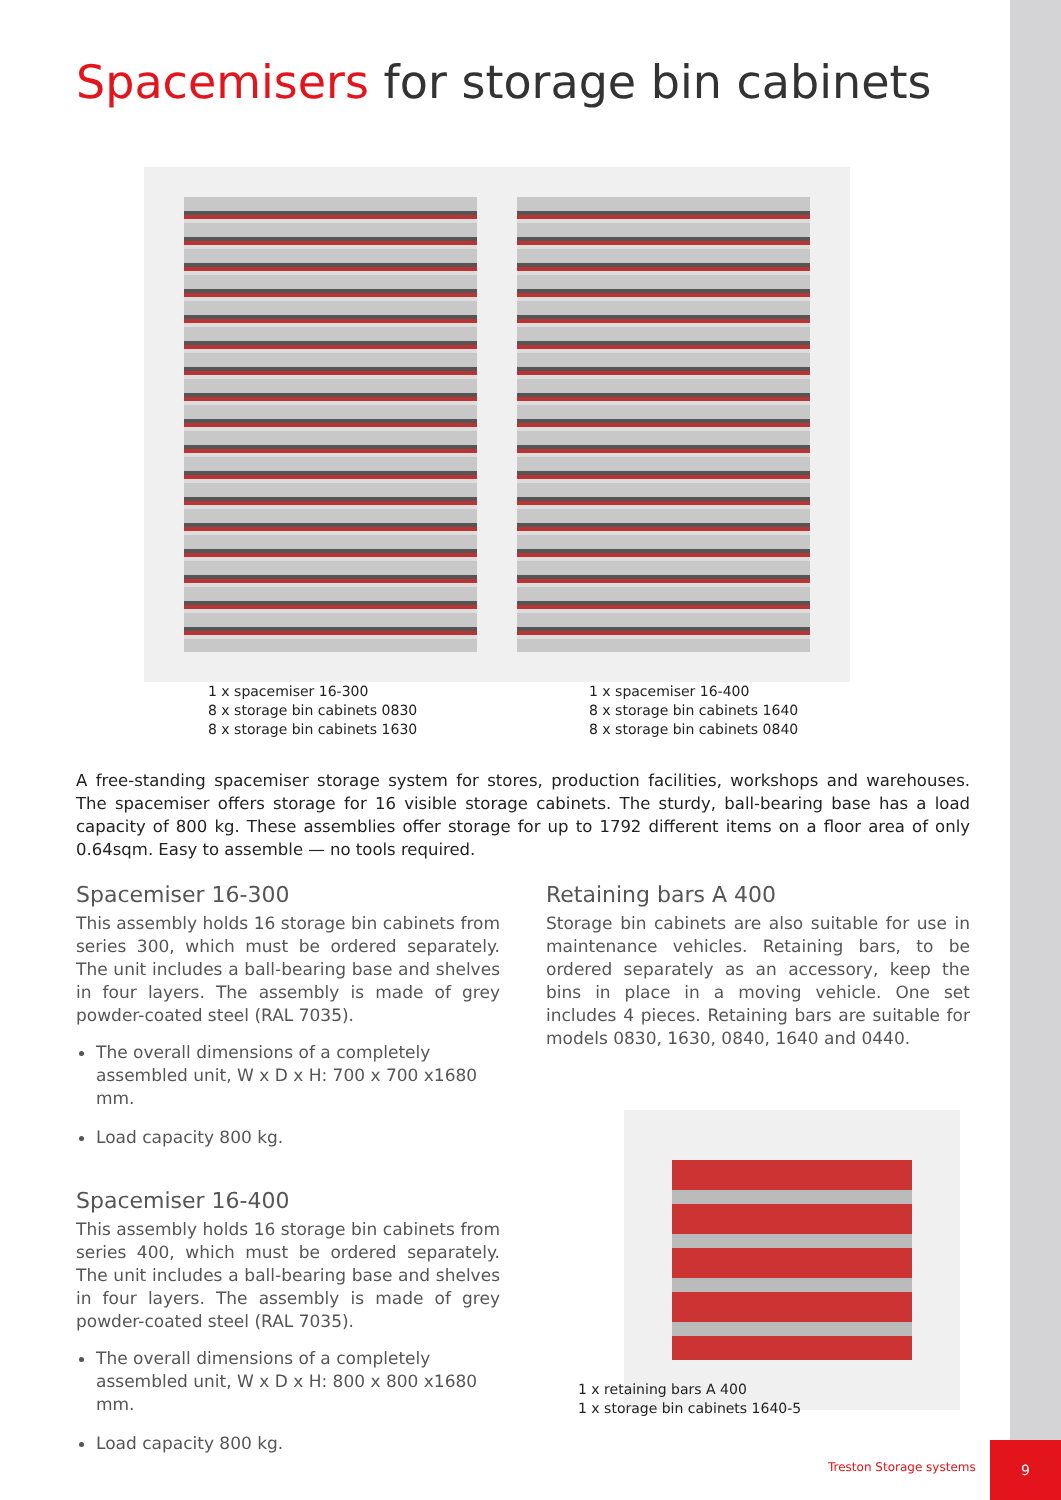Spacemisers for storage bin cabinets
1 x spacemiser 16-300
8 x storage bin cabinets 0830
8 x storage bin cabinets 1630
1 x spacemiser 16-400
8 x storage bin cabinets 1640
8 x storage bin cabinets 0840
A free-standing spacemiser storage system for stores, production facilities, workshops and warehouses. The spacemiser offers storage for 16 visible storage cabinets. The sturdy, ball-bearing base has a load capacity of 800 kg. These assemblies offer storage for up to 1792 different items on a floor area of only 0.64sqm. Easy to assemble — no tools required.
Spacemiser 16-300
This assembly holds 16 storage bin cabinets from series 300, which must be ordered separately. The unit includes a ball-bearing base and shelves in four layers. The assembly is made of grey powder-coated steel (RAL 7035).
The overall dimensions of a completely assembled unit, W x D x H: 700 x 700 x1680 mm.
Load capacity 800 kg.
Spacemiser 16-400
This assembly holds 16 storage bin cabinets from series 400, which must be ordered separately. The unit includes a ball-bearing base and shelves in four layers. The assembly is made of grey powder-coated steel (RAL 7035).
The overall dimensions of a completely assembled unit, W x D x H: 800 x 800 x1680 mm.
Load capacity 800 kg.
Retaining bars A 400
Storage bin cabinets are also suitable for use in maintenance vehicles. Retaining bars, to be ordered separately as an accessory, keep the bins in place in a moving vehicle. One set includes 4 pieces. Retaining bars are suitable for models 0830, 1630, 0840, 1640 and 0440.
1 x retaining bars A 400
1 x storage bin cabinets 1640-5
Treston Storage systems
9